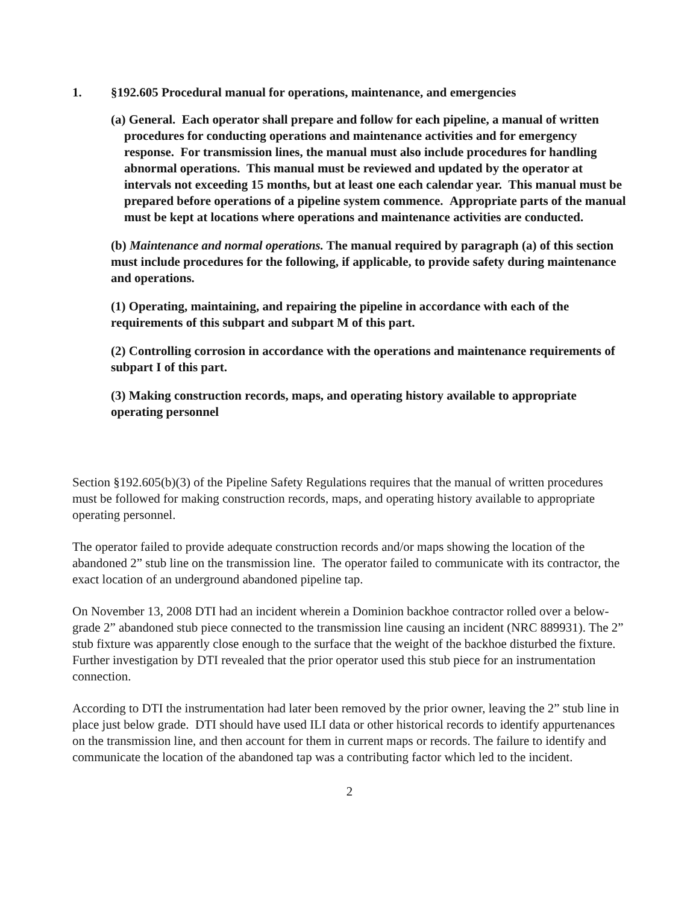1. §192.605 Procedural manual for operations, maintenance, and emergencies
(a) General. Each operator shall prepare and follow for each pipeline, a manual of written procedures for conducting operations and maintenance activities and for emergency response. For transmission lines, the manual must also include procedures for handling abnormal operations. This manual must be reviewed and updated by the operator at intervals not exceeding 15 months, but at least one each calendar year. This manual must be prepared before operations of a pipeline system commence. Appropriate parts of the manual must be kept at locations where operations and maintenance activities are conducted.
(b) Maintenance and normal operations. The manual required by paragraph (a) of this section must include procedures for the following, if applicable, to provide safety during maintenance and operations.
(1) Operating, maintaining, and repairing the pipeline in accordance with each of the requirements of this subpart and subpart M of this part.
(2) Controlling corrosion in accordance with the operations and maintenance requirements of subpart I of this part.
(3) Making construction records, maps, and operating history available to appropriate operating personnel
Section §192.605(b)(3) of the Pipeline Safety Regulations requires that the manual of written procedures must be followed for making construction records, maps, and operating history available to appropriate operating personnel.
The operator failed to provide adequate construction records and/or maps showing the location of the abandoned 2” stub line on the transmission line. The operator failed to communicate with its contractor, the exact location of an underground abandoned pipeline tap.
On November 13, 2008 DTI had an incident wherein a Dominion backhoe contractor rolled over a below-grade 2” abandoned stub piece connected to the transmission line causing an incident (NRC 889931). The 2” stub fixture was apparently close enough to the surface that the weight of the backhoe disturbed the fixture. Further investigation by DTI revealed that the prior operator used this stub piece for an instrumentation connection.
According to DTI the instrumentation had later been removed by the prior owner, leaving the 2” stub line in place just below grade. DTI should have used ILI data or other historical records to identify appurtenances on the transmission line, and then account for them in current maps or records. The failure to identify and communicate the location of the abandoned tap was a contributing factor which led to the incident.
2